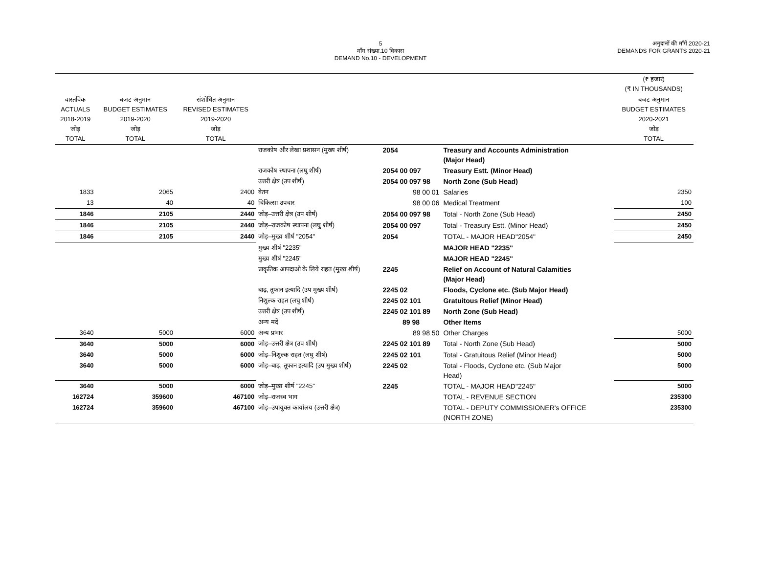5
माँग संख्या.10 विकास
DEMAND No.10 - DEVELOPMENT
अनुदानों की माँगें 2020-21
DEMANDS FOR GRANTS 2020-21
| | | | | | | (₹ हजार) (₹ IN THOUSANDS) |
| --- | --- | --- | --- | --- | --- | --- |
| वास्तविक ACTUALS 2018-2019 जोड़ TOTAL | बजट अनुमान BUDGET ESTIMATES 2019-2020 जोड़ TOTAL | संशोधित अनुमान REVISED ESTIMATES 2019-2020 जोड़ TOTAL | | | | बजट अनुमान BUDGET ESTIMATES 2020-2021 जोड़ TOTAL |
| | | | राजकोष और लेखा प्रशासन (मुख्य शीर्ष) | 2054 | Treasury and Accounts Administration (Major Head) | |
| | | | राजकोष स्थापना (लघु शीर्ष) | 2054 00 097 | Treasury Estt. (Minor Head) | |
| | | | उत्तरी क्षेत्र (उप शीर्ष) | 2054 00 097 98 | North Zone (Sub Head) | |
| 1833 | 2065 | 2400 | वेतन | 98 00 01 | Salaries | 2350 |
| 13 | 40 | 40 | चिकित्सा उपचार | 98 00 06 | Medical Treatment | 100 |
| 1846 | 2105 | 2440 | जोड़–उत्तरी क्षेत्र (उप शीर्ष) | 2054 00 097 98 | Total - North Zone (Sub Head) | 2450 |
| 1846 | 2105 | 2440 | जोड़–राजकोष स्थापना (लघु शीर्ष) | 2054 00 097 | Total - Treasury Estt. (Minor Head) | 2450 |
| 1846 | 2105 | 2440 | जोड़–मुख्य शीर्ष "2054" | 2054 | TOTAL - MAJOR HEAD"2054" | 2450 |
| | | | मुख्य शीर्ष "2235" | | MAJOR HEAD "2235" | |
| | | | मुख्य शीर्ष "2245" | | MAJOR HEAD "2245" | |
| | | | प्राकृतिक आपदाओ के लिये राहत (मुख्य शीर्ष) | 2245 | Relief on Account of Natural Calamities (Major Head) | |
| | | | बाढ़, तूफान इत्यादि (उप मुख्य शीर्ष) | 2245 02 | Floods, Cyclone etc. (Sub Major Head) | |
| | | | निशुल्क राहत (लघु शीर्ष) | 2245 02 101 | Gratuitous Relief (Minor Head) | |
| | | | उत्तरी क्षेत्र (उप शीर्ष) | 2245 02 101 89 | North Zone (Sub Head) | |
| | | | अन्य मदें | 89 98 | Other Items | |
| 3640 | 5000 | 6000 | अन्य प्रभार | 89 98 50 | Other Charges | 5000 |
| 3640 | 5000 | 6000 | जोड़–उत्तरी क्षेत्र (उप शीर्ष) | 2245 02 101 89 | Total - North Zone (Sub Head) | 5000 |
| 3640 | 5000 | 6000 | जोड़–निशुल्क राहत (लघु शीर्ष) | 2245 02 101 | Total - Gratuitous Relief (Minor Head) | 5000 |
| 3640 | 5000 | 6000 | जोड़–बाढ़, तूफान इत्यादि (उप मुख्य शीर्ष) | 2245 02 | Total - Floods, Cyclone etc. (Sub Major Head) | 5000 |
| 3640 | 5000 | 6000 | जोड़–मुख्य शीर्ष "2245" | 2245 | TOTAL - MAJOR HEAD"2245" | 5000 |
| 162724 | 359600 | 467100 | जोड़–राजस्व भाग | | TOTAL - REVENUE SECTION | 235300 |
| 162724 | 359600 | 467100 | जोड़–उपायुक्त कार्यालय (उत्तरी क्षेत्र) | | TOTAL - DEPUTY COMMISSIONER's OFFICE (NORTH ZONE) | 235300 |